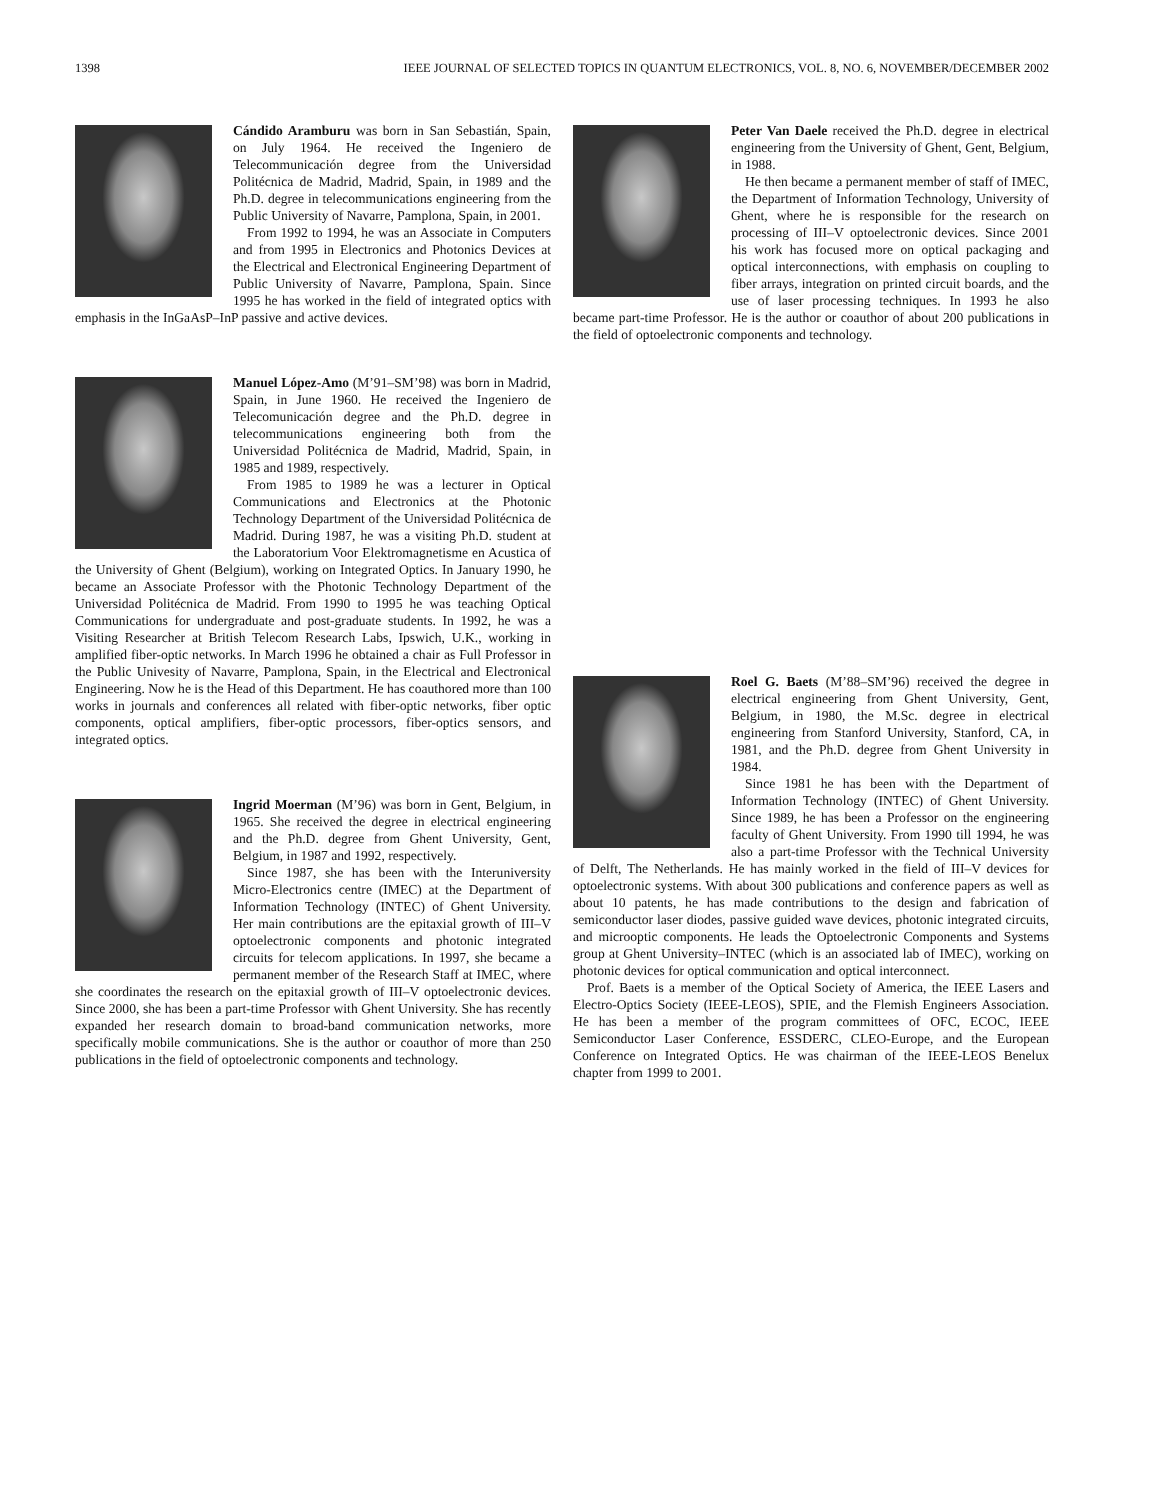1398 IEEE JOURNAL OF SELECTED TOPICS IN QUANTUM ELECTRONICS, VOL. 8, NO. 6, NOVEMBER/DECEMBER 2002
Cándido Aramburu was born in San Sebastián, Spain, on July 1964. He received the Ingeniero de Telecommunicación degree from the Universidad Politécnica de Madrid, Madrid, Spain, in 1989 and the Ph.D. degree in telecommunications engineering from the Public University of Navarre, Pamplona, Spain, in 2001.
From 1992 to 1994, he was an Associate in Computers and from 1995 in Electronics and Photonics Devices at the Electrical and Electronical Engineering Department of Public University of Navarre, Pamplona, Spain. Since 1995 he has worked in the field of integrated optics with emphasis in the InGaAsP–InP passive and active devices.
Manuel López-Amo (M’91–SM’98) was born in Madrid, Spain, in June 1960. He received the Ingeniero de Telecomunicación degree and the Ph.D. degree in telecommunications engineering both from the Universidad Politécnica de Madrid, Madrid, Spain, in 1985 and 1989, respectively.
From 1985 to 1989 he was a lecturer in Optical Communications and Electronics at the Photonic Technology Department of the Universidad Politécnica de Madrid. During 1987, he was a visiting Ph.D. student at the Laboratorium Voor Elektromagnetisme en Acustica of the University of Ghent (Belgium), working on Integrated Optics. In January 1990, he became an Associate Professor with the Photonic Technology Department of the Universidad Politécnica de Madrid. From 1990 to 1995 he was teaching Optical Communications for undergraduate and post-graduate students. In 1992, he was a Visiting Researcher at British Telecom Research Labs, Ipswich, U.K., working in amplified fiber-optic networks. In March 1996 he obtained a chair as Full Professor in the Public Univesity of Navarre, Pamplona, Spain, in the Electrical and Electronical Engineering. Now he is the Head of this Department. He has coauthored more than 100 works in journals and conferences all related with fiber-optic networks, fiber optic components, optical amplifiers, fiber-optic processors, fiber-optics sensors, and integrated optics.
Ingrid Moerman (M’96) was born in Gent, Belgium, in 1965. She received the degree in electrical engineering and the Ph.D. degree from Ghent University, Gent, Belgium, in 1987 and 1992, respectively.
Since 1987, she has been with the Interuniversity Micro-Electronics centre (IMEC) at the Department of Information Technology (INTEC) of Ghent University. Her main contributions are the epitaxial growth of III–V optoelectronic components and photonic integrated circuits for telecom applications. In 1997, she became a permanent member of the Research Staff at IMEC, where she coordinates the research on the epitaxial growth of III–V optoelectronic devices. Since 2000, she has been a part-time Professor with Ghent University. She has recently expanded her research domain to broad-band communication networks, more specifically mobile communications. She is the author or coauthor of more than 250 publications in the field of optoelectronic components and technology.
Peter Van Daele received the Ph.D. degree in electrical engineering from the University of Ghent, Gent, Belgium, in 1988.
He then became a permanent member of staff of IMEC, the Department of Information Technology, University of Ghent, where he is responsible for the research on processing of III–V optoelectronic devices. Since 2001 his work has focused more on optical packaging and optical interconnections, with emphasis on coupling to fiber arrays, integration on printed circuit boards, and the use of laser processing techniques. In 1993 he also became part-time Professor. He is the author or coauthor of about 200 publications in the field of optoelectronic components and technology.
Roel G. Baets (M’88–SM’96) received the degree in electrical engineering from Ghent University, Gent, Belgium, in 1980, the M.Sc. degree in electrical engineering from Stanford University, Stanford, CA, in 1981, and the Ph.D. degree from Ghent University in 1984.
Since 1981 he has been with the Department of Information Technology (INTEC) of Ghent University. Since 1989, he has been a Professor on the engineering faculty of Ghent University. From 1990 till 1994, he was also a part-time Professor with the Technical University of Delft, The Netherlands. He has mainly worked in the field of III–V devices for optoelectronic systems. With about 300 publications and conference papers as well as about 10 patents, he has made contributions to the design and fabrication of semiconductor laser diodes, passive guided wave devices, photonic integrated circuits, and microoptic components. He leads the Optoelectronic Components and Systems group at Ghent University–INTEC (which is an associated lab of IMEC), working on photonic devices for optical communication and optical interconnect.
Prof. Baets is a member of the Optical Society of America, the IEEE Lasers and Electro-Optics Society (IEEE-LEOS), SPIE, and the Flemish Engineers Association. He has been a member of the program committees of OFC, ECOC, IEEE Semiconductor Laser Conference, ESSDERC, CLEO-Europe, and the European Conference on Integrated Optics. He was chairman of the IEEE-LEOS Benelux chapter from 1999 to 2001.